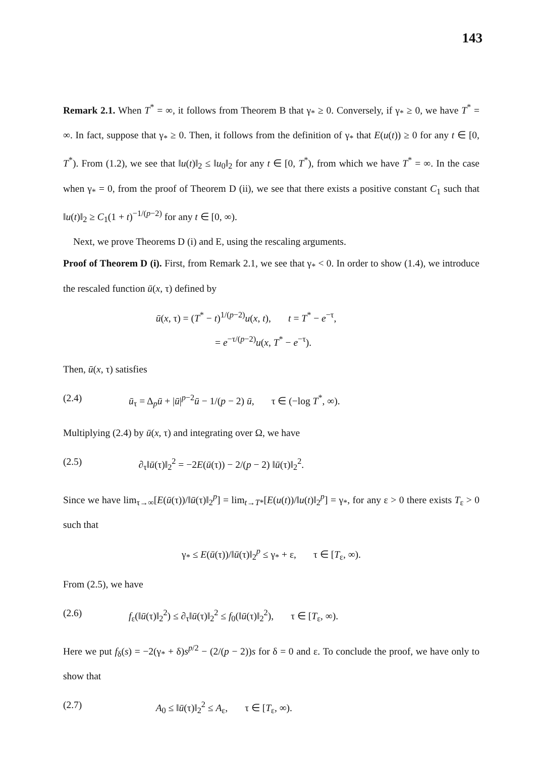143
Remark 2.1. When T<sup>*</sup> = ∞, it follows from Theorem B that γ<sub>*</sub> ≥ 0. Conversely, if γ<sub>*</sub> ≥ 0, we have T<sup>*</sup> = ∞. In fact, suppose that γ<sub>*</sub> ≥ 0. Then, it follows from the definition of γ<sub>*</sub> that E(u(t)) ≥ 0 for any t ∈ [0, T<sup>*</sup>). From (1.2), we see that ‖u(t)‖<sub>2</sub> ≤ ‖u<sub>0</sub>‖<sub>2</sub> for any t ∈ [0, T<sup>*</sup>), from which we have T<sup>*</sup> = ∞. In the case when γ<sub>*</sub> = 0, from the proof of Theorem D (ii), we see that there exists a positive constant C<sub>1</sub> such that ‖u(t)‖<sub>2</sub> ≥ C<sub>1</sub>(1 + t)<sup>−1/(p−2)</sup> for any t ∈ [0, ∞).
Next, we prove Theorems D (i) and E, using the rescaling arguments.
Proof of Theorem D (i). First, from Remark 2.1, we see that γ<sub>*</sub> < 0. In order to show (1.4), we introduce the rescaled function ū(x, τ) defined by
ū(x, τ) = (T<sup>*</sup> − t)<sup>1/(p−2)</sup>u(x, t), t = T<sup>*</sup> − e<sup>−τ</sup>,
= e<sup>−τ/(p−2)</sup>u(x, T<sup>*</sup> − e<sup>−τ</sup>).
Then, ū(x, τ) satisfies
(2.4) ū<sub>τ</sub> = Δ<sub>p</sub>ū + |ū|<sup>p−2</sup>ū − 1/(p − 2) ū, τ ∈ (−log T<sup>*</sup>, ∞).
Multiplying (2.4) by ū(x, τ) and integrating over Ω, we have
(2.5) ∂<sub>τ</sub>‖ū(τ)‖<sub>2</sub><sup>2</sup> = −2E(ū(τ)) − 2/(p − 2) ‖ū(τ)‖<sub>2</sub><sup>2</sup>.
Since we have lim<sub>τ→∞</sub>[E(ū(τ))/‖ū(τ)‖<sub>2</sub><sup>p</sup>] = lim<sub>t→T*</sub>[E(u(t))/‖u(t)‖<sub>2</sub><sup>p</sup>] = γ<sub>*</sub>, for any ε > 0 there exists T<sub>ε</sub> > 0 such that
γ<sub>*</sub> ≤ E(ū(τ))/‖ū(τ)‖<sub>2</sub><sup>p</sup> ≤ γ<sub>*</sub> + ε, τ ∈ [T<sub>ε</sub>, ∞).
From (2.5), we have
(2.6) f<sub>ε</sub>(‖ū(τ)‖<sub>2</sub><sup>2</sup>) ≤ ∂<sub>τ</sub>‖ū(τ)‖<sub>2</sub><sup>2</sup> ≤ f<sub>0</sub>(‖ū(τ)‖<sub>2</sub><sup>2</sup>), τ ∈ [T<sub>ε</sub>, ∞).
Here we put f<sub>δ</sub>(s) = −2(γ<sub>*</sub> + δ)s<sup>p/2</sup> − (2/(p − 2))s for δ = 0 and ε. To conclude the proof, we have only to show that
(2.7) A<sub>0</sub> ≤ ‖ū(τ)‖<sub>2</sub><sup>2</sup> ≤ A<sub>ε</sub>, τ ∈ [T<sub>ε</sub>, ∞).